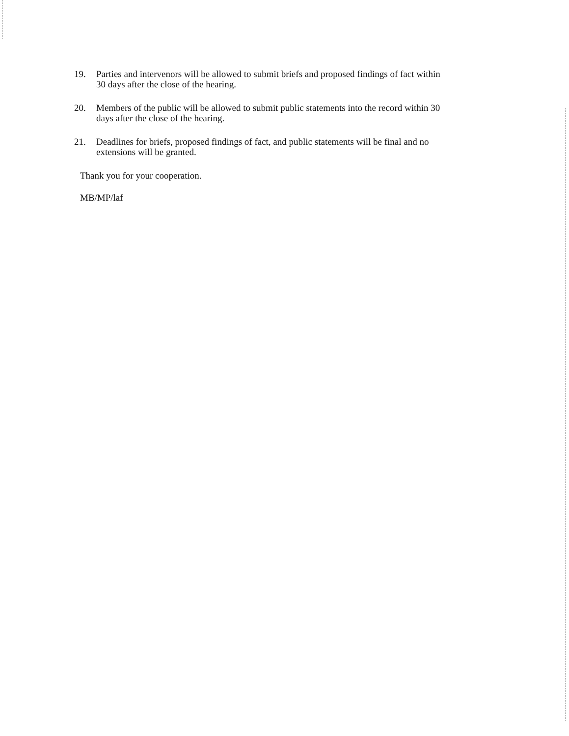19. Parties and intervenors will be allowed to submit briefs and proposed findings of fact within 30 days after the close of the hearing.
20. Members of the public will be allowed to submit public statements into the record within 30 days after the close of the hearing.
21. Deadlines for briefs, proposed findings of fact, and public statements will be final and no extensions will be granted.
Thank you for your cooperation.
MB/MP/laf